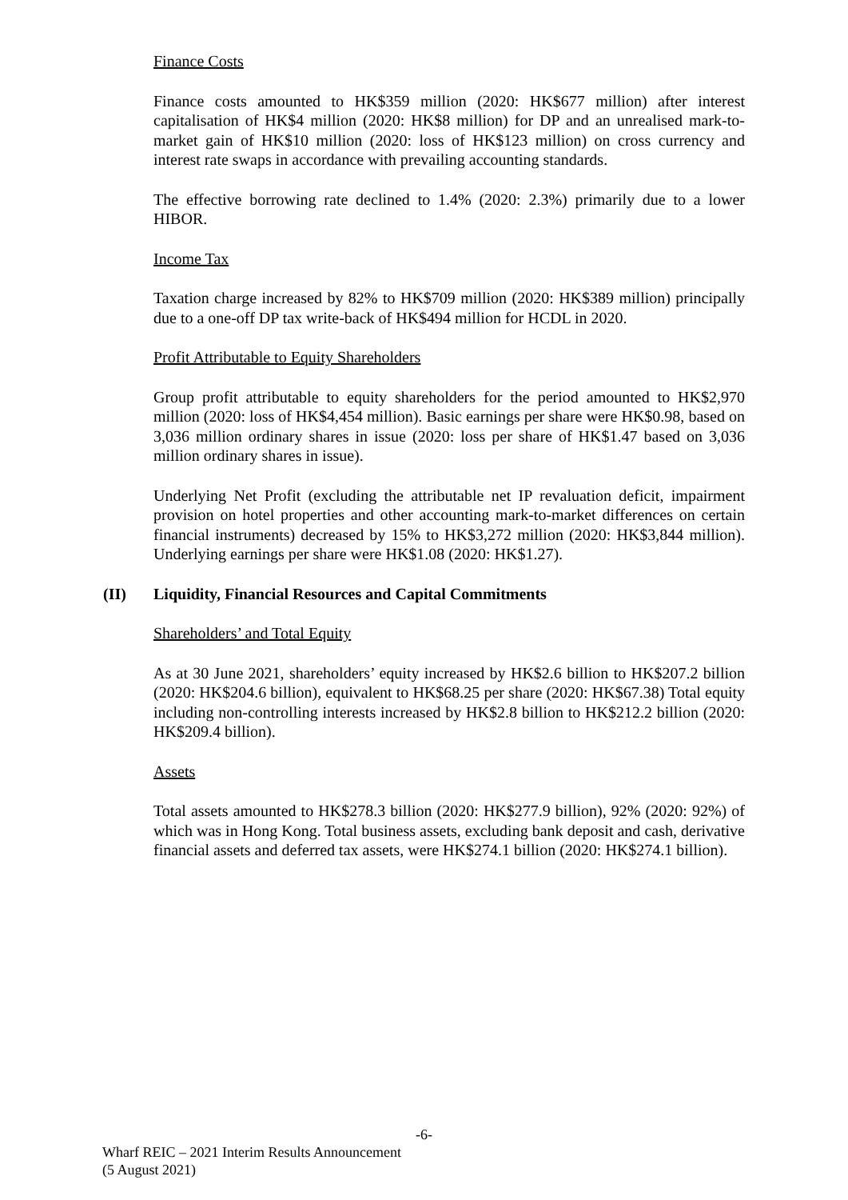Finance Costs
Finance costs amounted to HK$359 million (2020: HK$677 million) after interest capitalisation of HK$4 million (2020: HK$8 million) for DP and an unrealised mark-to-market gain of HK$10 million (2020: loss of HK$123 million) on cross currency and interest rate swaps in accordance with prevailing accounting standards.
The effective borrowing rate declined to 1.4% (2020: 2.3%) primarily due to a lower HIBOR.
Income Tax
Taxation charge increased by 82% to HK$709 million (2020: HK$389 million) principally due to a one-off DP tax write-back of HK$494 million for HCDL in 2020.
Profit Attributable to Equity Shareholders
Group profit attributable to equity shareholders for the period amounted to HK$2,970 million (2020: loss of HK$4,454 million). Basic earnings per share were HK$0.98, based on 3,036 million ordinary shares in issue (2020: loss per share of HK$1.47 based on 3,036 million ordinary shares in issue).
Underlying Net Profit (excluding the attributable net IP revaluation deficit, impairment provision on hotel properties and other accounting mark-to-market differences on certain financial instruments) decreased by 15% to HK$3,272 million (2020: HK$3,844 million). Underlying earnings per share were HK$1.08 (2020: HK$1.27).
(II) Liquidity, Financial Resources and Capital Commitments
Shareholders’ and Total Equity
As at 30 June 2021, shareholders’ equity increased by HK$2.6 billion to HK$207.2 billion (2020: HK$204.6 billion), equivalent to HK$68.25 per share (2020: HK$67.38) Total equity including non-controlling interests increased by HK$2.8 billion to HK$212.2 billion (2020: HK$209.4 billion).
Assets
Total assets amounted to HK$278.3 billion (2020: HK$277.9 billion), 92% (2020: 92%) of which was in Hong Kong. Total business assets, excluding bank deposit and cash, derivative financial assets and deferred tax assets, were HK$274.1 billion (2020: HK$274.1 billion).
-6-
Wharf REIC – 2021 Interim Results Announcement
(5 August 2021)